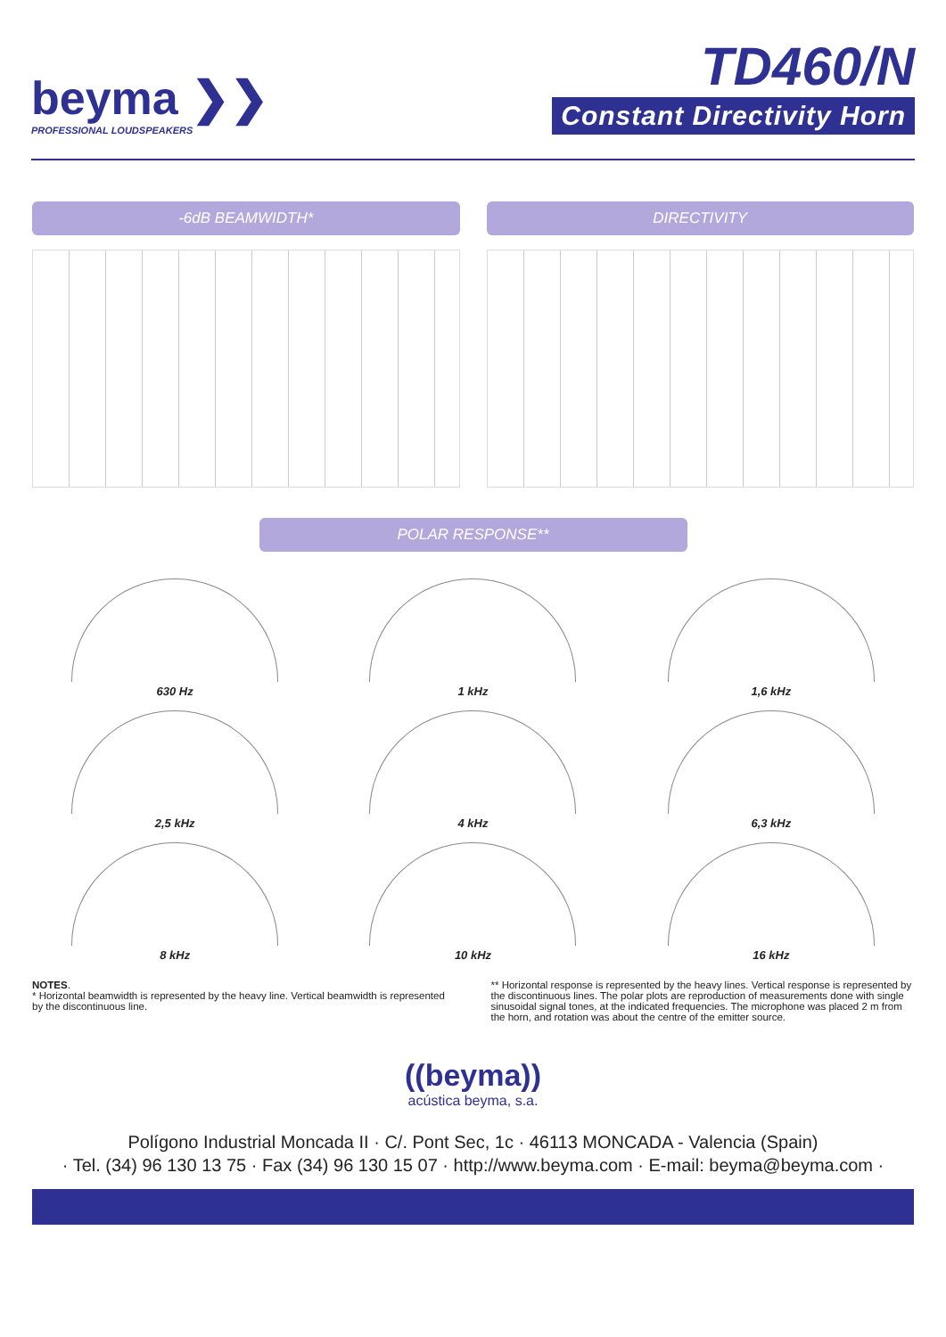beyma ❯❯
PROFESSIONAL LOUDSPEAKERS
TD460/N
Constant Directivity Horn
-6dB BEAMWIDTH* DIRECTIVITY
POLAR RESPONSE**
630 Hz
1 kHz
1,6 kHz
2,5 kHz
4 kHz
6,3 kHz
8 kHz
10 kHz
16 kHz
NOTES.
* Horizontal beamwidth is represented by the heavy line. Vertical beamwidth is represented by the discontinuous line.
** Horizontal response is represented by the heavy lines. Vertical response is represented by the discontinuous lines. The polar plots are reproduction of measurements done with single sinusoidal signal tones, at the indicated frequencies. The microphone was placed 2 m from the horn, and rotation was about the centre of the emitter source.
((beyma))
acústica beyma, s.a.
Polígono Industrial Moncada II · C/. Pont Sec, 1c · 46113 MONCADA - Valencia (Spain)
· Tel. (34) 96 130 13 75 · Fax (34) 96 130 15 07 · http://www.beyma.com · E-mail: beyma@beyma.com ·